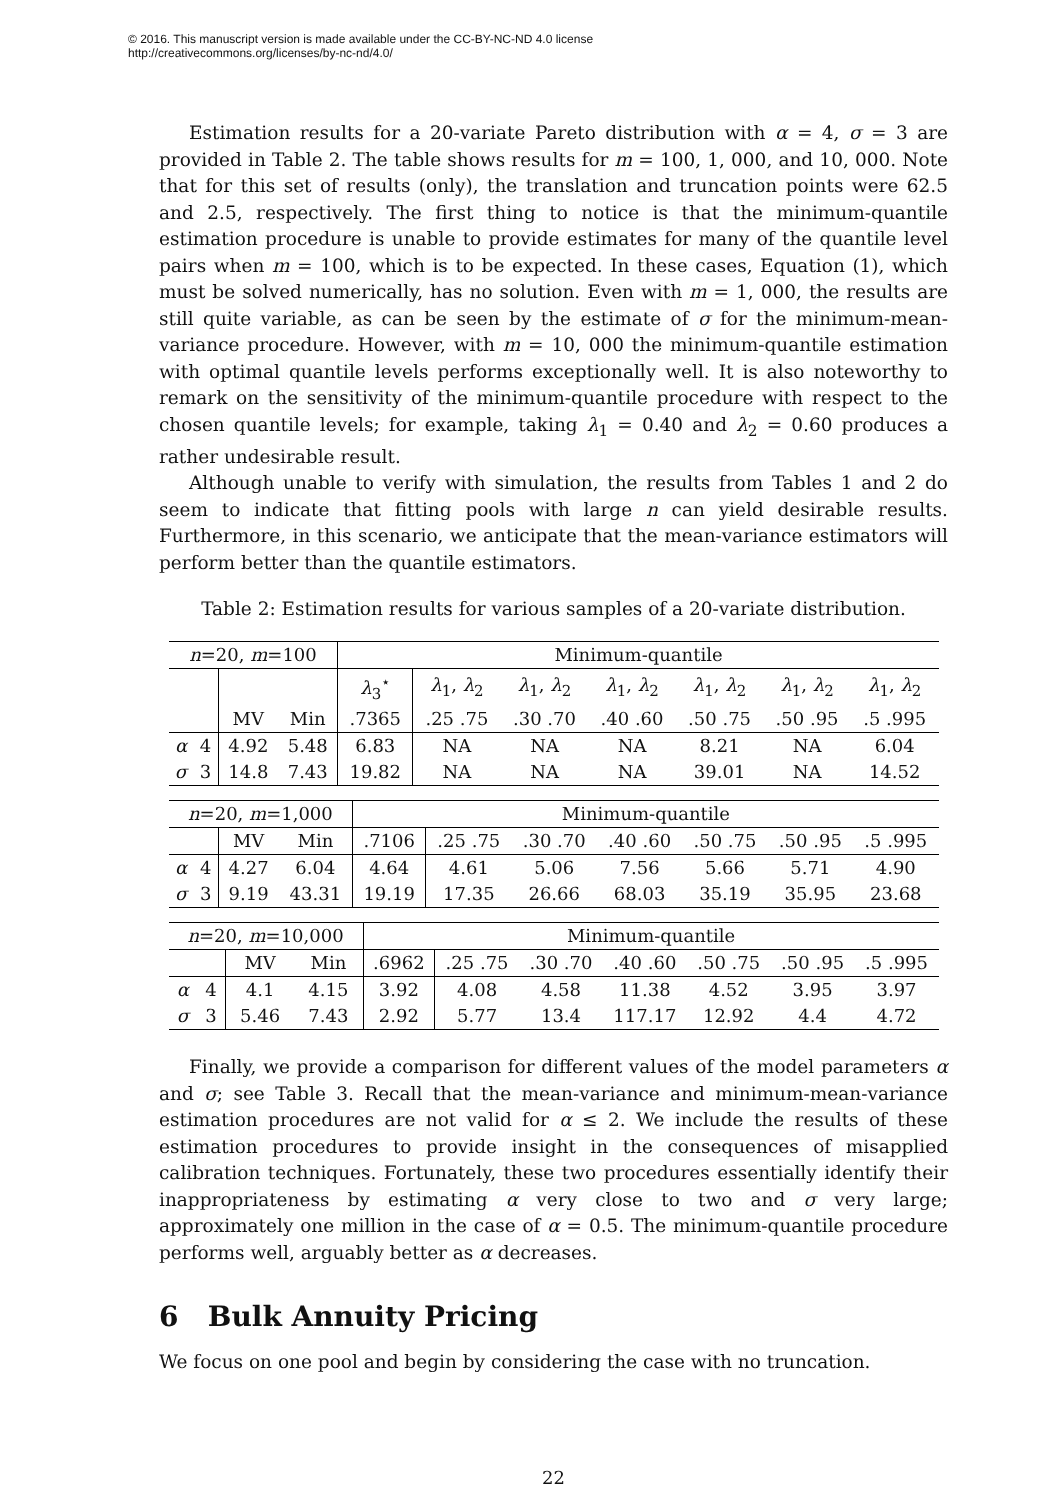© 2016. This manuscript version is made available under the CC-BY-NC-ND 4.0 license
http://creativecommons.org/licenses/by-nc-nd/4.0/
Estimation results for a 20-variate Pareto distribution with α = 4, σ = 3 are provided in Table 2. The table shows results for m = 100, 1, 000, and 10, 000. Note that for this set of results (only), the translation and truncation points were 62.5 and 2.5, respectively. The first thing to notice is that the minimum-quantile estimation procedure is unable to provide estimates for many of the quantile level pairs when m = 100, which is to be expected. In these cases, Equation (1), which must be solved numerically, has no solution. Even with m = 1, 000, the results are still quite variable, as can be seen by the estimate of σ for the minimum-mean-variance procedure. However, with m = 10, 000 the minimum-quantile estimation with optimal quantile levels performs exceptionally well. It is also noteworthy to remark on the sensitivity of the minimum-quantile procedure with respect to the chosen quantile levels; for example, taking λ<sub>1</sub> = 0.40 and λ<sub>2</sub> = 0.60 produces a rather undesirable result.
Although unable to verify with simulation, the results from Tables 1 and 2 do seem to indicate that fitting pools with large n can yield desirable results. Furthermore, in this scenario, we anticipate that the mean-variance estimators will perform better than the quantile estimators.
Table 2: Estimation results for various samples of a 20-variate distribution.
| n =20, m =100 | | | | Minimum-quantile | | | | | | |
| | | | | λ<sub>3</sub><sup>⋆</sup> | λ<sub>1</sub>, λ<sub>2</sub> | λ<sub>1</sub>, λ<sub>2</sub> | λ<sub>1</sub>, λ<sub>2</sub> | λ<sub>1</sub>, λ<sub>2</sub> | λ<sub>1</sub>, λ<sub>2</sub> | λ<sub>1</sub>, λ<sub>2</sub> |
| | | MV | Min | .7365 | .25 .75 | .30 .70 | .40 .60 | .50 .75 | .50 .95 | .5 .995 |
| α | 4 | 4.92 | 5.48 | 6.83 | NA | NA | NA | 8.21 | NA | 6.04 |
| σ | 3 | 14.8 | 7.43 | 19.82 | NA | NA | NA | 39.01 | NA | 14.52 |
| n =20, m =1,000 | | | | Minimum-quantile | | | | | | |
| | | MV | Min | .7106 | .25 .75 | .30 .70 | .40 .60 | .50 .75 | .50 .95 | .5 .995 |
| α | 4 | 4.27 | 6.04 | 4.64 | 4.61 | 5.06 | 7.56 | 5.66 | 5.71 | 4.90 |
| σ | 3 | 9.19 | 43.31 | 19.19 | 17.35 | 26.66 | 68.03 | 35.19 | 35.95 | 23.68 |
| n =20, m =10,000 | | | | Minimum-quantile | | | | | | |
| | | MV | Min | .6962 | .25 .75 | .30 .70 | .40 .60 | .50 .75 | .50 .95 | .5 .995 |
| α | 4 | 4.1 | 4.15 | 3.92 | 4.08 | 4.58 | 11.38 | 4.52 | 3.95 | 3.97 |
| σ | 3 | 5.46 | 7.43 | 2.92 | 5.77 | 13.4 | 117.17 | 12.92 | 4.4 | 4.72 |
Finally, we provide a comparison for different values of the model parameters α and σ; see Table 3. Recall that the mean-variance and minimum-mean-variance estimation procedures are not valid for α ≤ 2. We include the results of these estimation procedures to provide insight in the consequences of misapplied calibration techniques. Fortunately, these two procedures essentially identify their inappropriateness by estimating α very close to two and σ very large; approximately one million in the case of α = 0.5. The minimum-quantile procedure performs well, arguably better as α decreases.
6 Bulk Annuity Pricing
We focus on one pool and begin by considering the case with no truncation.
22